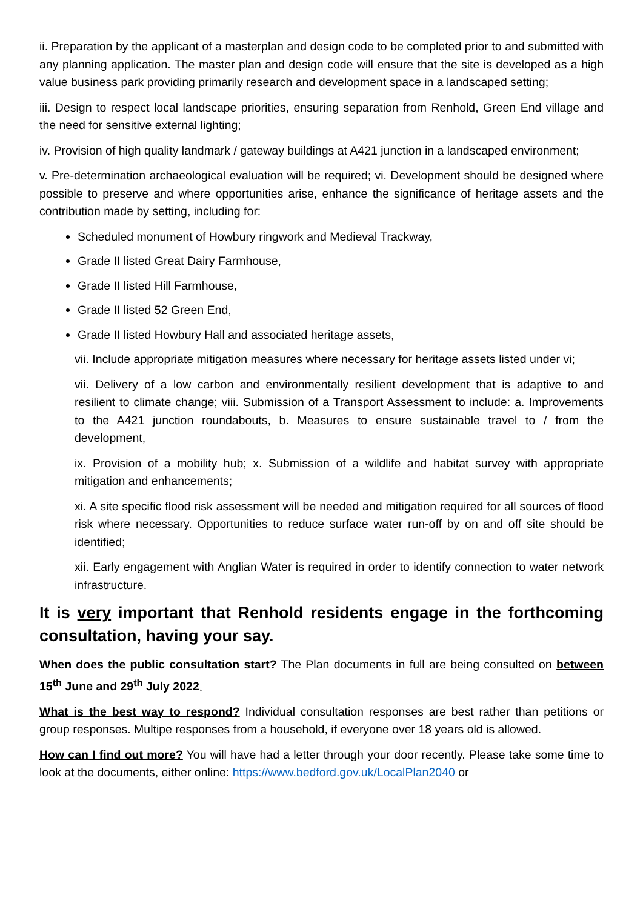ii. Preparation by the applicant of a masterplan and design code to be completed prior to and submitted with any planning application. The master plan and design code will ensure that the site is developed as a high value business park providing primarily research and development space in a landscaped setting;
iii. Design to respect local landscape priorities, ensuring separation from Renhold, Green End village and the need for sensitive external lighting;
iv. Provision of high quality landmark / gateway buildings at A421 junction in a landscaped environment;
v. Pre-determination archaeological evaluation will be required; vi. Development should be designed where possible to preserve and where opportunities arise, enhance the significance of heritage assets and the contribution made by setting, including for:
Scheduled monument of Howbury ringwork and Medieval Trackway,
Grade II listed Great Dairy Farmhouse,
Grade II listed Hill Farmhouse,
Grade II listed 52 Green End,
Grade II listed Howbury Hall and associated heritage assets,
vii. Include appropriate mitigation measures where necessary for heritage assets listed under vi;
vii. Delivery of a low carbon and environmentally resilient development that is adaptive to and resilient to climate change; viii. Submission of a Transport Assessment to include: a. Improvements to the A421 junction roundabouts, b. Measures to ensure sustainable travel to / from the development,
ix. Provision of a mobility hub; x. Submission of a wildlife and habitat survey with appropriate mitigation and enhancements;
xi. A site specific flood risk assessment will be needed and mitigation required for all sources of flood risk where necessary. Opportunities to reduce surface water run-off by on and off site should be identified;
xii. Early engagement with Anglian Water is required in order to identify connection to water network infrastructure.
It is very important that Renhold residents engage in the forthcoming consultation, having your say.
When does the public consultation start? The Plan documents in full are being consulted on between 15<sup>th</sup> June and 29<sup>th</sup> July 2022.
What is the best way to respond? Individual consultation responses are best rather than petitions or group responses. Multipe responses from a household, if everyone over 18 years old is allowed.
How can I find out more? You will have had a letter through your door recently. Please take some time to look at the documents, either online: https://www.bedford.gov.uk/LocalPlan2040 or